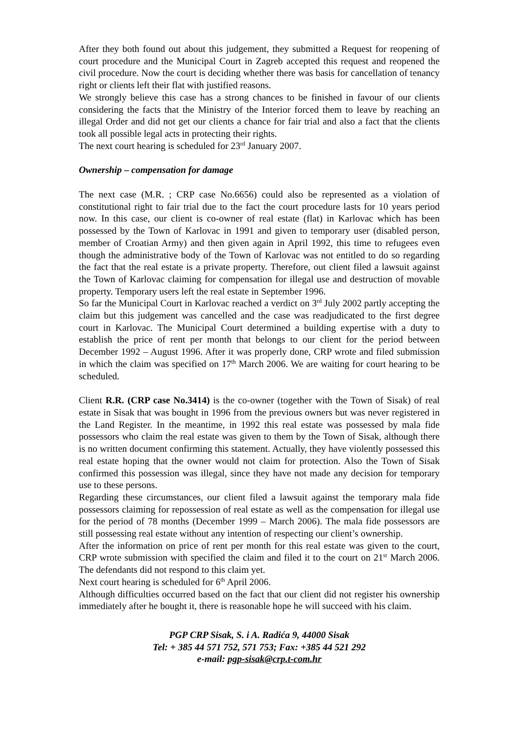After they both found out about this judgement, they submitted a Request for reopening of court procedure and the Municipal Court in Zagreb accepted this request and reopened the civil procedure. Now the court is deciding whether there was basis for cancellation of tenancy right or clients left their flat with justified reasons.
We strongly believe this case has a strong chances to be finished in favour of our clients considering the facts that the Ministry of the Interior forced them to leave by reaching an illegal Order and did not get our clients a chance for fair trial and also a fact that the clients took all possible legal acts in protecting their rights.
The next court hearing is scheduled for 23<sup>rd</sup> January 2007.
Ownership – compensation for damage
The next case (M.R. ; CRP case No.6656) could also be represented as a violation of constitutional right to fair trial due to the fact the court procedure lasts for 10 years period now. In this case, our client is co-owner of real estate (flat) in Karlovac which has been possessed by the Town of Karlovac in 1991 and given to temporary user (disabled person, member of Croatian Army) and then given again in April 1992, this time to refugees even though the administrative body of the Town of Karlovac was not entitled to do so regarding the fact that the real estate is a private property. Therefore, out client filed a lawsuit against the Town of Karlovac claiming for compensation for illegal use and destruction of movable property. Temporary users left the real estate in September 1996.
So far the Municipal Court in Karlovac reached a verdict on 3<sup>rd</sup> July 2002 partly accepting the claim but this judgement was cancelled and the case was readjudicated to the first degree court in Karlovac. The Municipal Court determined a building expertise with a duty to establish the price of rent per month that belongs to our client for the period between December 1992 – August 1996. After it was properly done, CRP wrote and filed submission in which the claim was specified on 17<sup>th</sup> March 2006. We are waiting for court hearing to be scheduled.
Client R.R. (CRP case No.3414) is the co-owner (together with the Town of Sisak) of real estate in Sisak that was bought in 1996 from the previous owners but was never registered in the Land Register. In the meantime, in 1992 this real estate was possessed by mala fide possessors who claim the real estate was given to them by the Town of Sisak, although there is no written document confirming this statement. Actually, they have violently possessed this real estate hoping that the owner would not claim for protection. Also the Town of Sisak confirmed this possession was illegal, since they have not made any decision for temporary use to these persons.
Regarding these circumstances, our client filed a lawsuit against the temporary mala fide possessors claiming for repossession of real estate as well as the compensation for illegal use for the period of 78 months (December 1999 – March 2006). The mala fide possessors are still possessing real estate without any intention of respecting our client’s ownership.
After the information on price of rent per month for this real estate was given to the court, CRP wrote submission with specified the claim and filed it to the court on 21<sup>st</sup> March 2006. The defendants did not respond to this claim yet.
Next court hearing is scheduled for 6<sup>th</sup> April 2006.
Although difficulties occurred based on the fact that our client did not register his ownership immediately after he bought it, there is reasonable hope he will succeed with his claim.
PGP CRP Sisak, S. i A. Radića 9, 44000 Sisak
Tel: + 385 44 571 752, 571 753; Fax: +385 44 521 292
e-mail: pgp-sisak@crp.t-com.hr